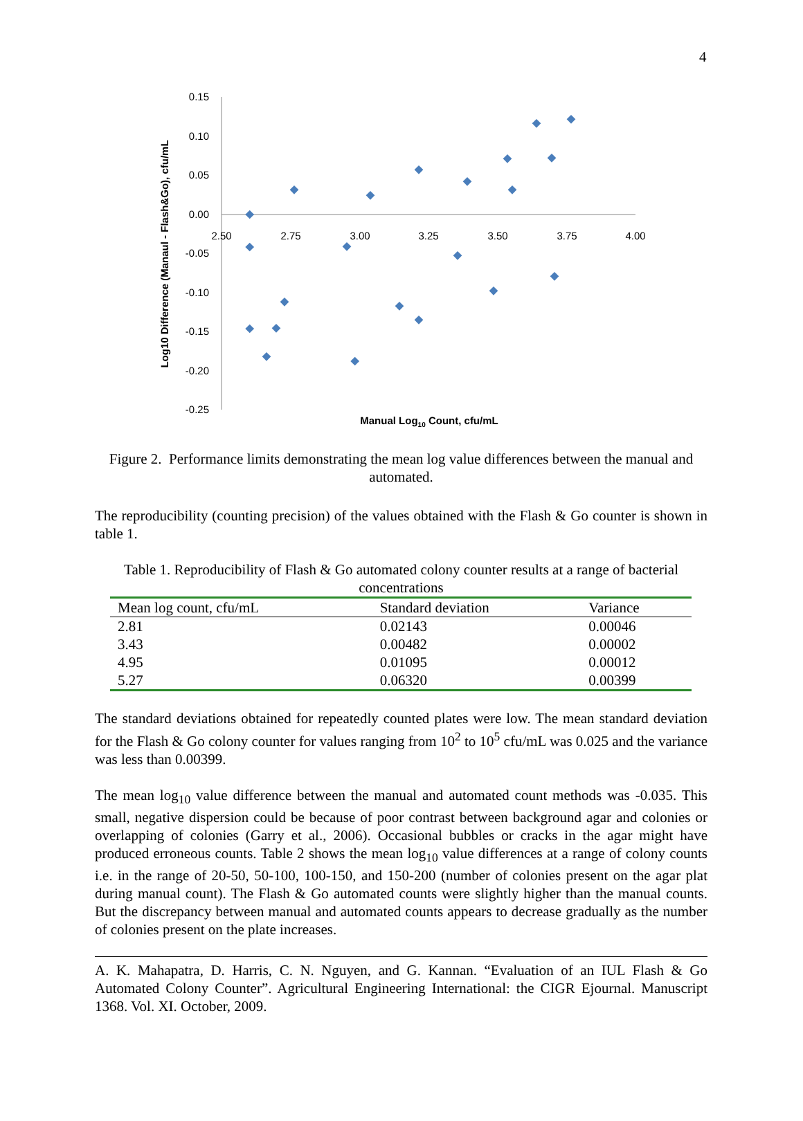4
0.15
0.10
0.05
0.00
-0.05
-0.10
-0.15
-0.20
-0.25
2.50
2.75
3.00
3.25
3.50
3.75
4.00
Manual Log10 Count, cfu/mL
Log10 Difference (Manaul - Flash&Go), cfu/mL
Figure 2. Performance limits demonstrating the mean log value differences between the manual and automated.
The reproducibility (counting precision) of the values obtained with the Flash & Go counter is shown in table 1.
Table 1. Reproducibility of Flash & Go automated colony counter results at a range of bacterial concentrations
| Mean log count, cfu/mL | Standard deviation | Variance |
| --- | --- | --- |
| 2.81 | 0.02143 | 0.00046 |
| 3.43 | 0.00482 | 0.00002 |
| 4.95 | 0.01095 | 0.00012 |
| 5.27 | 0.06320 | 0.00399 |
The standard deviations obtained for repeatedly counted plates were low. The mean standard deviation for the Flash & Go colony counter for values ranging from 10<sup>2</sup> to 10<sup>5</sup> cfu/mL was 0.025 and the variance was less than 0.00399.
The mean log<sub>10</sub> value difference between the manual and automated count methods was -0.035. This small, negative dispersion could be because of poor contrast between background agar and colonies or overlapping of colonies (Garry et al., 2006). Occasional bubbles or cracks in the agar might have produced erroneous counts. Table 2 shows the mean log<sub>10</sub> value differences at a range of colony counts i.e. in the range of 20-50, 50-100, 100-150, and 150-200 (number of colonies present on the agar plat during manual count). The Flash & Go automated counts were slightly higher than the manual counts. But the discrepancy between manual and automated counts appears to decrease gradually as the number of colonies present on the plate increases.
A. K. Mahapatra, D. Harris, C. N. Nguyen, and G. Kannan. “Evaluation of an IUL Flash & Go Automated Colony Counter”. Agricultural Engineering International: the CIGR Ejournal. Manuscript 1368. Vol. XI. October, 2009.